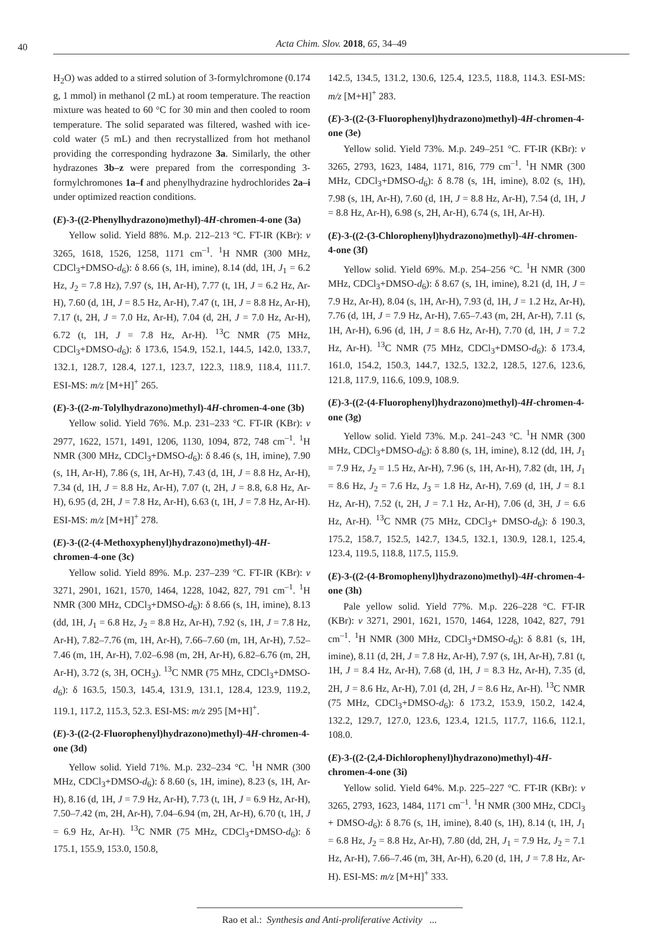40
Acta Chim. Slov. 2018, 65, 34–49
H<sub>2</sub>O) was added to a stirred solution of 3-formylchromone (0.174 g, 1 mmol) in methanol (2 mL) at room temperature. The reaction mixture was heated to 60 °C for 30 min and then cooled to room temperature. The solid separated was filtered, washed with ice-cold water (5 mL) and then recrystallized from hot methanol providing the corresponding hydrazone 3a. Similarly, the other hydrazones 3b–z were prepared from the corresponding 3-formylchromones 1a–f and phenylhydrazine hydrochlorides 2a–i under optimized reaction conditions.
(E)-3-((2-Phenylhydrazono)methyl)-4H-chromen-4-one (3a)
Yellow solid. Yield 88%. M.p. 212–213 °C. FT-IR (KBr): ν 3265, 1618, 1526, 1258, 1171 cm<sup>–1</sup>. <sup>1</sup>H NMR (300 MHz, CDCl<sub>3</sub>+DMSO-d<sub>6</sub>): δ 8.66 (s, 1H, imine), 8.14 (dd, 1H, J<sub>1</sub> = 6.2 Hz, J<sub>2</sub> = 7.8 Hz), 7.97 (s, 1H, Ar-H), 7.77 (t, 1H, J = 6.2 Hz, Ar-H), 7.60 (d, 1H, J = 8.5 Hz, Ar-H), 7.47 (t, 1H, J = 8.8 Hz, Ar-H), 7.17 (t, 2H, J = 7.0 Hz, Ar-H), 7.04 (d, 2H, J = 7.0 Hz, Ar-H), 6.72 (t, 1H, J = 7.8 Hz, Ar-H). <sup>13</sup>C NMR (75 MHz, CDCl<sub>3</sub>+DMSO-d<sub>6</sub>): δ 173.6, 154.9, 152.1, 144.5, 142.0, 133.7, 132.1, 128.7, 128.4, 127.1, 123.7, 122.3, 118.9, 118.4, 111.7. ESI-MS: m/z [M+H]<sup>+</sup> 265.
(E)-3-((2-m-Tolylhydrazono)methyl)-4H-chromen-4-one (3b)
Yellow solid. Yield 76%. M.p. 231–233 °C. FT-IR (KBr): ν 2977, 1622, 1571, 1491, 1206, 1130, 1094, 872, 748 cm<sup>–1</sup>. <sup>1</sup>H NMR (300 MHz, CDCl<sub>3</sub>+DMSO-d<sub>6</sub>): δ 8.46 (s, 1H, imine), 7.90 (s, 1H, Ar-H), 7.86 (s, 1H, Ar-H), 7.43 (d, 1H, J = 8.8 Hz, Ar-H), 7.34 (d, 1H, J = 8.8 Hz, Ar-H), 7.07 (t, 2H, J = 8.8, 6.8 Hz, Ar-H), 6.95 (d, 2H, J = 7.8 Hz, Ar-H), 6.63 (t, 1H, J = 7.8 Hz, Ar-H). ESI-MS: m/z [M+H]<sup>+</sup> 278.
(E)-3-((2-(4-Methoxyphenyl)hydrazono)methyl)-4H-chromen-4-one (3c)
Yellow solid. Yield 89%. M.p. 237–239 °C. FT-IR (KBr): ν 3271, 2901, 1621, 1570, 1464, 1228, 1042, 827, 791 cm<sup>–1</sup>. <sup>1</sup>H NMR (300 MHz, CDCl<sub>3</sub>+DMSO-d<sub>6</sub>): δ 8.66 (s, 1H, imine), 8.13 (dd, 1H, J<sub>1</sub> = 6.8 Hz, J<sub>2</sub> = 8.8 Hz, Ar-H), 7.92 (s, 1H, J = 7.8 Hz, Ar-H), 7.82–7.76 (m, 1H, Ar-H), 7.66–7.60 (m, 1H, Ar-H), 7.52–7.46 (m, 1H, Ar-H), 7.02–6.98 (m, 2H, Ar-H), 6.82–6.76 (m, 2H, Ar-H), 3.72 (s, 3H, OCH<sub>3</sub>). <sup>13</sup>C NMR (75 MHz, CDCl<sub>3</sub>+DMSO-d<sub>6</sub>): δ 163.5, 150.3, 145.4, 131.9, 131.1, 128.4, 123.9, 119.2, 119.1, 117.2, 115.3, 52.3. ESI-MS: m/z 295 [M+H]<sup>+</sup>.
(E)-3-((2-(2-Fluorophenyl)hydrazono)methyl)-4H-chromen-4-one (3d)
Yellow solid. Yield 71%. M.p. 232–234 °C. <sup>1</sup>H NMR (300 MHz, CDCl<sub>3</sub>+DMSO-d<sub>6</sub>): δ 8.60 (s, 1H, imine), 8.23 (s, 1H, Ar-H), 8.16 (d, 1H, J = 7.9 Hz, Ar-H), 7.73 (t, 1H, J = 6.9 Hz, Ar-H), 7.50–7.42 (m, 2H, Ar-H), 7.04–6.94 (m, 2H, Ar-H), 6.70 (t, 1H, J = 6.9 Hz, Ar-H). <sup>13</sup>C NMR (75 MHz, CDCl<sub>3</sub>+DMSO-d<sub>6</sub>): δ 175.1, 155.9, 153.0, 150.8,
142.5, 134.5, 131.2, 130.6, 125.4, 123.5, 118.8, 114.3. ESI-MS: m/z [M+H]<sup>+</sup> 283.
(E)-3-((2-(3-Fluorophenyl)hydrazono)methyl)-4H-chromen-4-one (3e)
Yellow solid. Yield 73%. M.p. 249–251 °C. FT-IR (KBr): ν 3265, 2793, 1623, 1484, 1171, 816, 779 cm<sup>–1</sup>. <sup>1</sup>H NMR (300 MHz, CDCl<sub>3</sub>+DMSO-d<sub>6</sub>): δ 8.78 (s, 1H, imine), 8.02 (s, 1H), 7.98 (s, 1H, Ar-H), 7.60 (d, 1H, J = 8.8 Hz, Ar-H), 7.54 (d, 1H, J = 8.8 Hz, Ar-H), 6.98 (s, 2H, Ar-H), 6.74 (s, 1H, Ar-H).
(E)-3-((2-(3-Chlorophenyl)hydrazono)methyl)-4H-chromen-4-one (3f)
Yellow solid. Yield 69%. M.p. 254–256 °C. <sup>1</sup>H NMR (300 MHz, CDCl<sub>3</sub>+DMSO-d<sub>6</sub>): δ 8.67 (s, 1H, imine), 8.21 (d, 1H, J = 7.9 Hz, Ar-H), 8.04 (s, 1H, Ar-H), 7.93 (d, 1H, J = 1.2 Hz, Ar-H), 7.76 (d, 1H, J = 7.9 Hz, Ar-H), 7.65–7.43 (m, 2H, Ar-H), 7.11 (s, 1H, Ar-H), 6.96 (d, 1H, J = 8.6 Hz, Ar-H), 7.70 (d, 1H, J = 7.2 Hz, Ar-H). <sup>13</sup>C NMR (75 MHz, CDCl<sub>3</sub>+DMSO-d<sub>6</sub>): δ 173.4, 161.0, 154.2, 150.3, 144.7, 132.5, 132.2, 128.5, 127.6, 123.6, 121.8, 117.9, 116.6, 109.9, 108.9.
(E)-3-((2-(4-Fluorophenyl)hydrazono)methyl)-4H-chromen-4-one (3g)
Yellow solid. Yield 73%. M.p. 241–243 °C. <sup>1</sup>H NMR (300 MHz, CDCl<sub>3</sub>+DMSO-d<sub>6</sub>): δ 8.80 (s, 1H, imine), 8.12 (dd, 1H, J<sub>1</sub> = 7.9 Hz, J<sub>2</sub> = 1.5 Hz, Ar-H), 7.96 (s, 1H, Ar-H), 7.82 (dt, 1H, J<sub>1</sub> = 8.6 Hz, J<sub>2</sub> = 7.6 Hz, J<sub>3</sub> = 1.8 Hz, Ar-H), 7.69 (d, 1H, J = 8.1 Hz, Ar-H), 7.52 (t, 2H, J = 7.1 Hz, Ar-H), 7.06 (d, 3H, J = 6.6 Hz, Ar-H). <sup>13</sup>C NMR (75 MHz, CDCl<sub>3</sub>+ DMSO-d<sub>6</sub>): δ 190.3, 175.2, 158.7, 152.5, 142.7, 134.5, 132.1, 130.9, 128.1, 125.4, 123.4, 119.5, 118.8, 117.5, 115.9.
(E)-3-((2-(4-Bromophenyl)hydrazono)methyl)-4H-chromen-4-one (3h)
Pale yellow solid. Yield 77%. M.p. 226–228 °C. FT-IR (KBr): ν 3271, 2901, 1621, 1570, 1464, 1228, 1042, 827, 791 cm<sup>–1</sup>. <sup>1</sup>H NMR (300 MHz, CDCl<sub>3</sub>+DMSO-d<sub>6</sub>): δ 8.81 (s, 1H, imine), 8.11 (d, 2H, J = 7.8 Hz, Ar-H), 7.97 (s, 1H, Ar-H), 7.81 (t, 1H, J = 8.4 Hz, Ar-H), 7.68 (d, 1H, J = 8.3 Hz, Ar-H), 7.35 (d, 2H, J = 8.6 Hz, Ar-H), 7.01 (d, 2H, J = 8.6 Hz, Ar-H). <sup>13</sup>C NMR (75 MHz, CDCl<sub>3</sub>+DMSO-d<sub>6</sub>): δ 173.2, 153.9, 150.2, 142.4, 132.2, 129.7, 127.0, 123.6, 123.4, 121.5, 117.7, 116.6, 112.1, 108.0.
(E)-3-((2-(2,4-Dichlorophenyl)hydrazono)methyl)-4H-chromen-4-one (3i)
Yellow solid. Yield 64%. M.p. 225–227 °C. FT-IR (KBr): ν 3265, 2793, 1623, 1484, 1171 cm<sup>–1</sup>. <sup>1</sup>H NMR (300 MHz, CDCl<sub>3</sub> + DMSO-d<sub>6</sub>): δ 8.76 (s, 1H, imine), 8.40 (s, 1H), 8.14 (t, 1H, J<sub>1</sub> = 6.8 Hz, J<sub>2</sub> = 8.8 Hz, Ar-H), 7.80 (dd, 2H, J<sub>1</sub> = 7.9 Hz, J<sub>2</sub> = 7.1 Hz, Ar-H), 7.66–7.46 (m, 3H, Ar-H), 6.20 (d, 1H, J = 7.8 Hz, Ar-H). ESI-MS: m/z [M+H]<sup>+</sup> 333.
Rao et al.: Synthesis and Anti-proliferative Activity ...